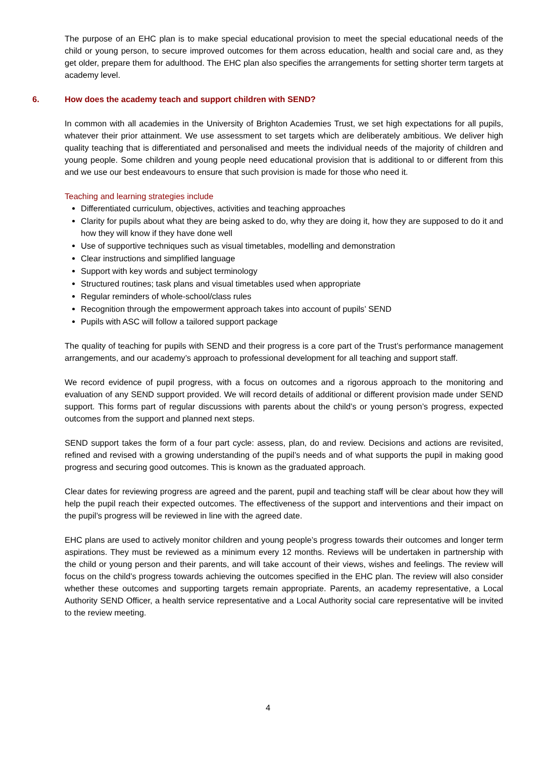The purpose of an EHC plan is to make special educational provision to meet the special educational needs of the child or young person, to secure improved outcomes for them across education, health and social care and, as they get older, prepare them for adulthood. The EHC plan also specifies the arrangements for setting shorter term targets at academy level.
6. How does the academy teach and support children with SEND?
In common with all academies in the University of Brighton Academies Trust, we set high expectations for all pupils, whatever their prior attainment. We use assessment to set targets which are deliberately ambitious. We deliver high quality teaching that is differentiated and personalised and meets the individual needs of the majority of children and young people. Some children and young people need educational provision that is additional to or different from this and we use our best endeavours to ensure that such provision is made for those who need it.
Teaching and learning strategies include
Differentiated curriculum, objectives, activities and teaching approaches
Clarity for pupils about what they are being asked to do, why they are doing it, how they are supposed to do it and how they will know if they have done well
Use of supportive techniques such as visual timetables, modelling and demonstration
Clear instructions and simplified language
Support with key words and subject terminology
Structured routines; task plans and visual timetables used when appropriate
Regular reminders of whole-school/class rules
Recognition through the empowerment approach takes into account of pupils’ SEND
Pupils with ASC will follow a tailored support package
The quality of teaching for pupils with SEND and their progress is a core part of the Trust’s performance management arrangements, and our academy’s approach to professional development for all teaching and support staff.
We record evidence of pupil progress, with a focus on outcomes and a rigorous approach to the monitoring and evaluation of any SEND support provided. We will record details of additional or different provision made under SEND support. This forms part of regular discussions with parents about the child’s or young person’s progress, expected outcomes from the support and planned next steps.
SEND support takes the form of a four part cycle: assess, plan, do and review. Decisions and actions are revisited, refined and revised with a growing understanding of the pupil’s needs and of what supports the pupil in making good progress and securing good outcomes. This is known as the graduated approach.
Clear dates for reviewing progress are agreed and the parent, pupil and teaching staff will be clear about how they will help the pupil reach their expected outcomes. The effectiveness of the support and interventions and their impact on the pupil’s progress will be reviewed in line with the agreed date.
EHC plans are used to actively monitor children and young people’s progress towards their outcomes and longer term aspirations. They must be reviewed as a minimum every 12 months. Reviews will be undertaken in partnership with the child or young person and their parents, and will take account of their views, wishes and feelings. The review will focus on the child’s progress towards achieving the outcomes specified in the EHC plan. The review will also consider whether these outcomes and supporting targets remain appropriate. Parents, an academy representative, a Local Authority SEND Officer, a health service representative and a Local Authority social care representative will be invited to the review meeting.
4